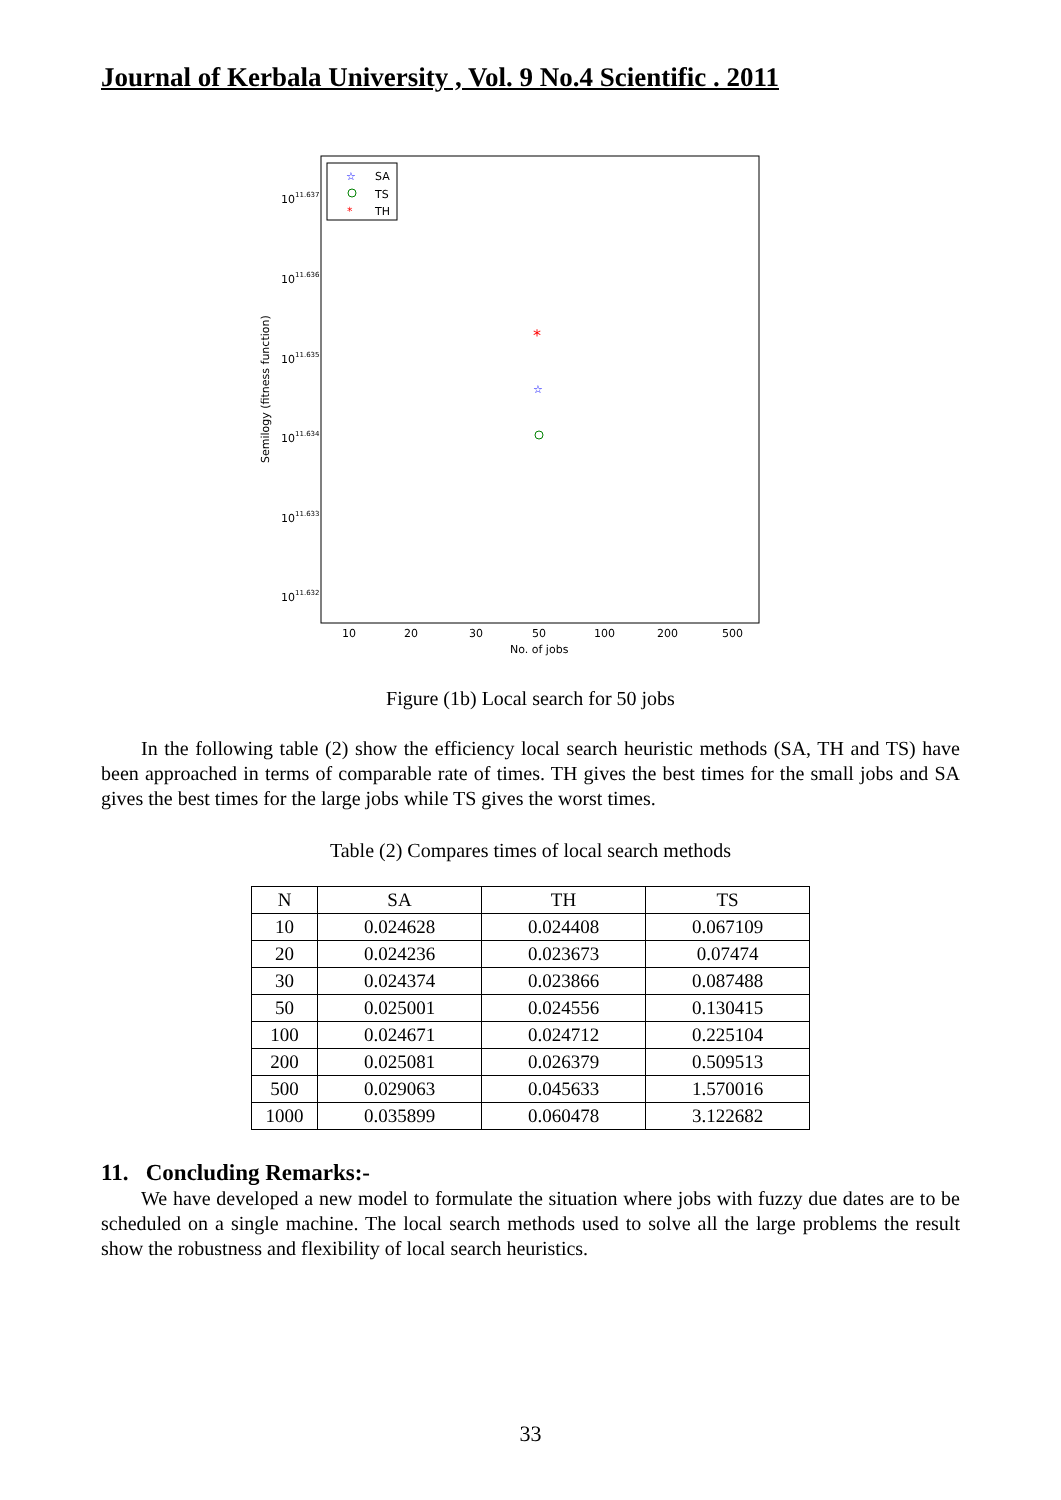Journal of Kerbala University , Vol. 9 No.4 Scientific . 2011
☆
SA
TS
*
TH
1011.637
1011.636
1011.635
1011.634
1011.633
1011.632
Semilogy (fitness function)
*
☆
10
20
30
50
100
200
500
No. of jobs
Figure (1b) Local search for 50 jobs
In the following table (2) show the efficiency local search heuristic methods (SA, TH and TS) have been approached in terms of comparable rate of times. TH gives the best times for the small jobs and SA gives the best times for the large jobs while TS gives the worst times.
Table (2) Compares times of local search methods
| N | SA | TH | TS |
| --- | --- | --- | --- |
| 10 | 0.024628 | 0.024408 | 0.067109 |
| 20 | 0.024236 | 0.023673 | 0.07474 |
| 30 | 0.024374 | 0.023866 | 0.087488 |
| 50 | 0.025001 | 0.024556 | 0.130415 |
| 100 | 0.024671 | 0.024712 | 0.225104 |
| 200 | 0.025081 | 0.026379 | 0.509513 |
| 500 | 0.029063 | 0.045633 | 1.570016 |
| 1000 | 0.035899 | 0.060478 | 3.122682 |
11. Concluding Remarks:-
We have developed a new model to formulate the situation where jobs with fuzzy due dates are to be scheduled on a single machine. The local search methods used to solve all the large problems the result show the robustness and flexibility of local search heuristics.
33